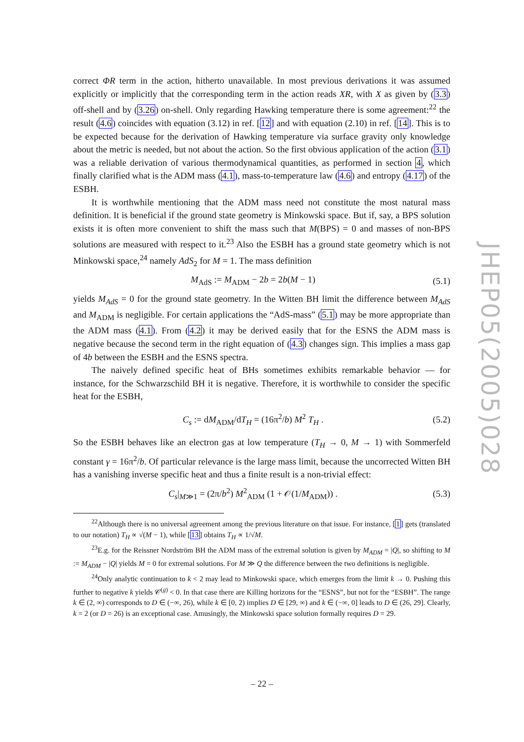correct ΦR term in the action, hitherto unavailable. In most previous derivations it was assumed explicitly or implicitly that the corresponding term in the action reads XR, with X as given by (3.3) off-shell and by (3.26) on-shell. Only regarding Hawking temperature there is some agreement:<sup>22</sup> the result (4.6) coincides with equation (3.12) in ref. [12] and with equation (2.10) in ref. [14]. This is to be expected because for the derivation of Hawking temperature via surface gravity only knowledge about the metric is needed, but not about the action. So the first obvious application of the action (3.1) was a reliable derivation of various thermodynamical quantities, as performed in section 4, which finally clarified what is the ADM mass (4.1), mass-to-temperature law (4.6) and entropy (4.17) of the ESBH.
It is worthwhile mentioning that the ADM mass need not constitute the most natural mass definition. It is beneficial if the ground state geometry is Minkowski space. But if, say, a BPS solution exists it is often more convenient to shift the mass such that M(BPS) = 0 and masses of non-BPS solutions are measured with respect to it.<sup>23</sup> Also the ESBH has a ground state geometry which is not Minkowski space,<sup>24</sup> namely AdS<sub>2</sub> for M = 1. The mass definition
M<sub>AdS</sub> := M<sub>ADM</sub> − 2b = 2b(M − 1) (5.1)
yields M<sub>AdS</sub> = 0 for the ground state geometry. In the Witten BH limit the difference between M<sub>AdS</sub> and M<sub>ADM</sub> is negligible. For certain applications the “AdS-mass” (5.1) may be more appropriate than the ADM mass (4.1). From (4.2) it may be derived easily that for the ESNS the ADM mass is negative because the second term in the right equation of (4.3) changes sign. This implies a mass gap of 4b between the ESBH and the ESNS spectra.
The naively defined specific heat of BHs sometimes exhibits remarkable behavior — for instance, for the Schwarzschild BH it is negative. Therefore, it is worthwhile to consider the specific heat for the ESBH,
C<sub>s</sub> := dM<sub>ADM</sub>/dT<sub>H</sub> = (16π<sup>2</sup>/b) M<sup>2</sup> T<sub>H</sub> . (5.2)
So the ESBH behaves like an electron gas at low temperature (T<sub>H</sub> → 0, M → 1) with Sommerfeld constant γ = 16π<sup>2</sup>/b. Of particular relevance is the large mass limit, because the uncorrected Witten BH has a vanishing inverse specific heat and thus a finite result is a non-trivial effect:
C<sub>s</sub>|<sub>M≫1</sub> = (2π/b<sup>2</sup>) M<sup>2</sup><sub>ADM</sub> (1 + 𝒪(1/M<sub>ADM</sub>)) . (5.3)
<sup>22</sup> Although there is no universal agreement among the previous literature on that issue. For instance, [1] gets (translated to our notation) T<sub>H</sub> ∝ √(M − 1), while [13] obtains T<sub>H</sub> ∝ 1/√M.
<sup>23</sup> E.g. for the Reissner Nordström BH the ADM mass of the extremal solution is given by M<sub>ADM</sub> = |Q|, so shifting to M := M<sub>ADM</sub> − |Q| yields M = 0 for extremal solutions. For M ≫ Q the difference between the two definitions is negligible.
<sup>24</sup> Only analytic continuation to k < 2 may lead to Minkowski space, which emerges from the limit k → 0. Pushing this further to negative k yields 𝒞<sup>(g)</sup> < 0. In that case there are Killing horizons for the “ESNS”, but not for the “ESBH”. The range k ∈ (2, ∞) corresponds to D ∈ (−∞, 26), while k ∈ [0, 2) implies D ∈ [29, ∞) and k ∈ (−∞, 0] leads to D ∈ (26, 29]. Clearly, k = 2 (or D = 26) is an exceptional case. Amusingly, the Minkowski space solution formally requires D = 29.
JHEP05(2005)028
– 22 –